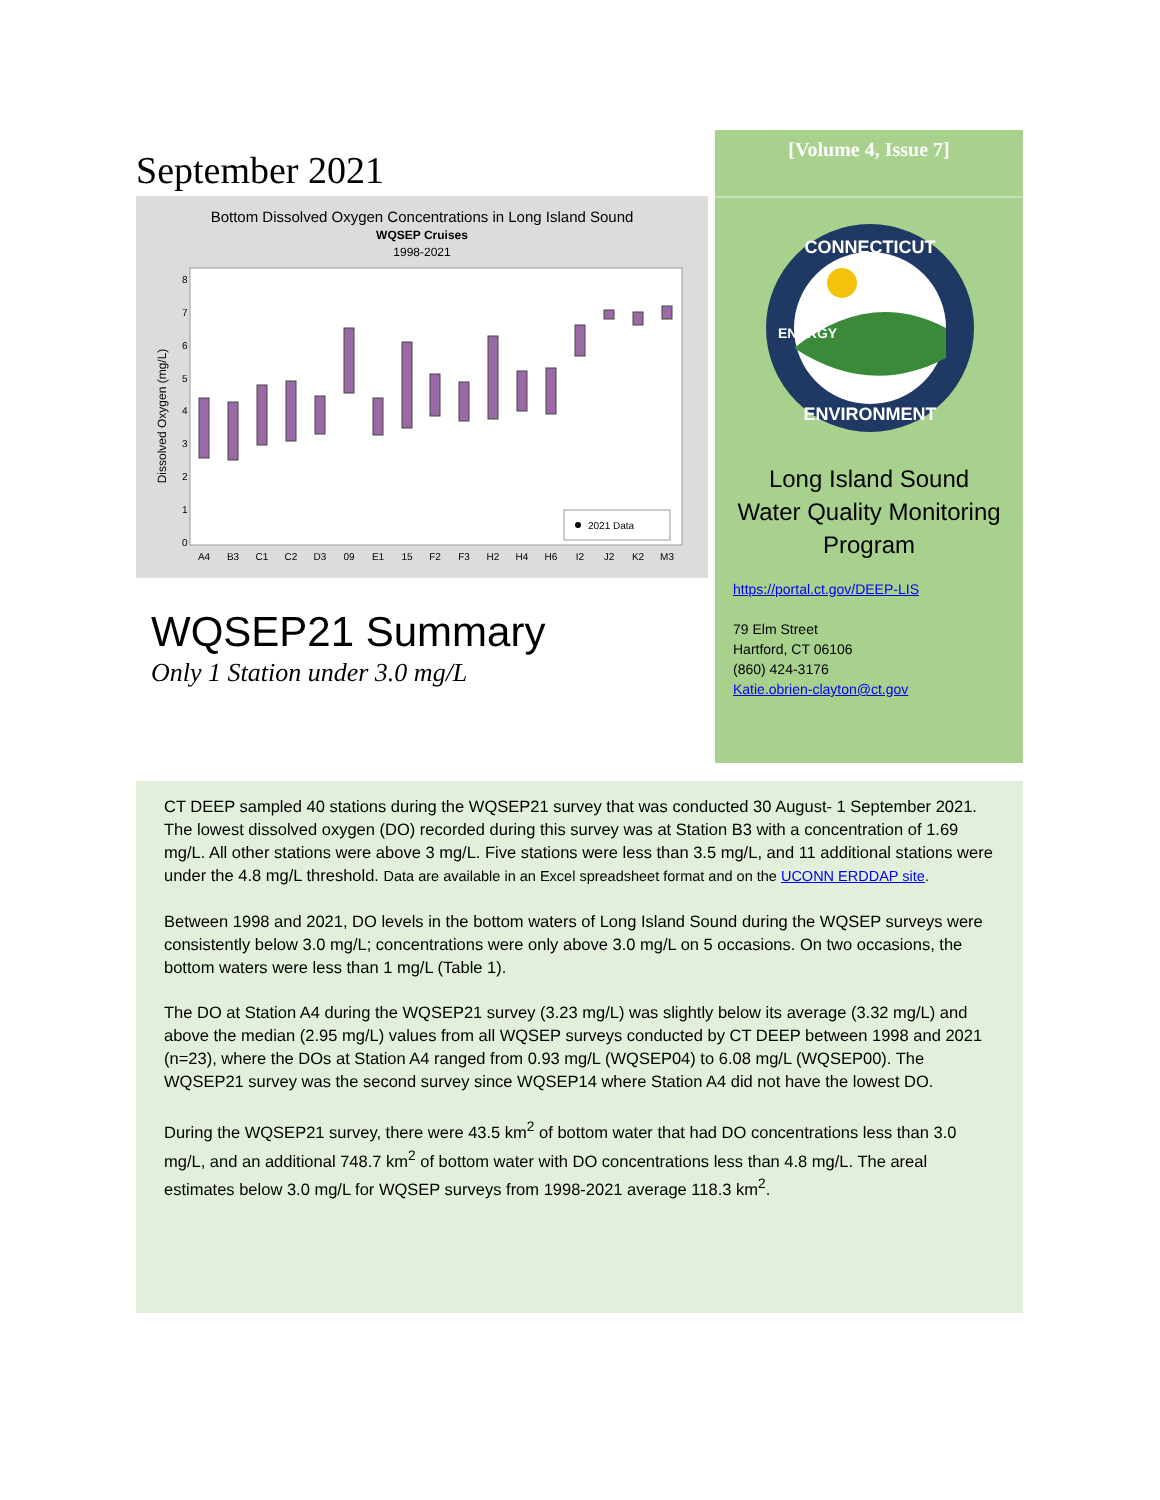September 2021
Bottom Dissolved Oxygen Concentrations in Long Island Sound
WQSEP Cruises
1998-2021
Dissolved Oxygen (mg/L)
0
1
2
3
4
5
6
7
8
A4
B3
C1
C2
D3
09
E1
15
F2
F3
H2
H4
H6
I2
J2
K2
M3
2021 Data
WQSEP21 Summary
Only 1 Station under 3.0 mg/L
[Volume 4, Issue 7]
CONNECTICUT
ENVIRONMENT
ENERGY
Long Island Sound
Water Quality Monitoring
Program
https://portal.ct.gov/DEEP-LIS
79 Elm Street
Hartford, CT 06106
(860) 424-3176
Katie.obrien-clayton@ct.gov
CT DEEP sampled 40 stations during the WQSEP21 survey that was conducted 30 August- 1 September 2021. The lowest dissolved oxygen (DO) recorded during this survey was at Station B3 with a concentration of 1.69 mg/L. All other stations were above 3 mg/L. Five stations were less than 3.5 mg/L, and 11 additional stations were under the 4.8 mg/L threshold. Data are available in an Excel spreadsheet format and on the UCONN ERDDAP site.
Between 1998 and 2021, DO levels in the bottom waters of Long Island Sound during the WQSEP surveys were consistently below 3.0 mg/L; concentrations were only above 3.0 mg/L on 5 occasions. On two occasions, the bottom waters were less than 1 mg/L (Table 1).
The DO at Station A4 during the WQSEP21 survey (3.23 mg/L) was slightly below its average (3.32 mg/L) and above the median (2.95 mg/L) values from all WQSEP surveys conducted by CT DEEP between 1998 and 2021 (n=23), where the DOs at Station A4 ranged from 0.93 mg/L (WQSEP04) to 6.08 mg/L (WQSEP00). The WQSEP21 survey was the second survey since WQSEP14 where Station A4 did not have the lowest DO.
During the WQSEP21 survey, there were 43.5 km<sup>2</sup> of bottom water that had DO concentrations less than 3.0 mg/L, and an additional 748.7 km<sup>2</sup> of bottom water with DO concentrations less than 4.8 mg/L. The areal estimates below 3.0 mg/L for WQSEP surveys from 1998-2021 average 118.3 km<sup>2</sup>.